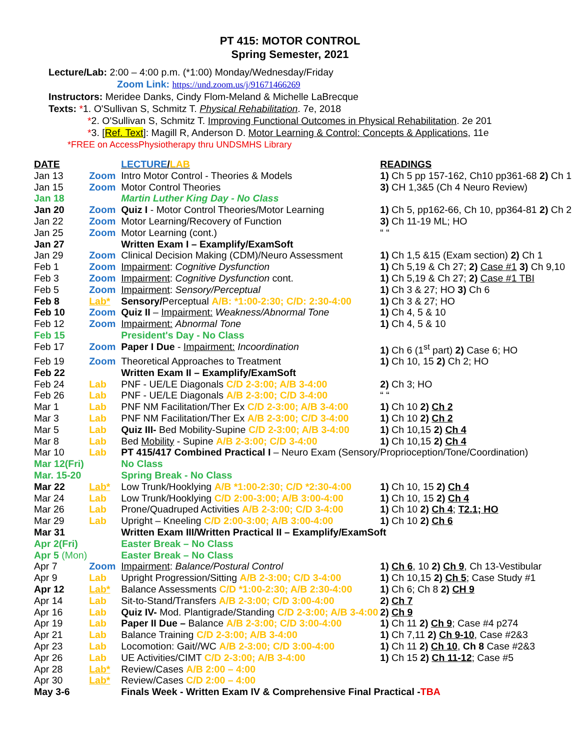PT 415: MOTOR CONTROL
Spring Semester, 2021
Lecture/Lab: 2:00 – 4:00 p.m. (*1:00) Monday/Wednesday/Friday
Zoom Link: https://und.zoom.us/j/91671466269
Instructors: Meridee Danks, Cindy Flom-Meland & Michelle LaBrecque
Texts: *1. O'Sullivan S, Schmitz T. Physical Rehabilitation. 7e, 2018
*2. O'Sullivan S, Schmitz T. Improving Functional Outcomes in Physical Rehabilitation. 2e 201
*3. [Ref. Text]: Magill R, Anderson D. Motor Learning & Control: Concepts & Applications, 11e
*FREE on AccessPhysiotherapy thru UNDSMHS Library
| DATE | | LECTURE / LAB | READINGS |
| Jan 13 | Zoom | Intro Motor Control - Theories & Models | 1) Ch 5 pp 157-162, Ch10 pp361-68 2) Ch 1 |
| Jan 15 | Zoom | Motor Control Theories | 3) CH 1,3&5 (Ch 4 Neuro Review) |
| Jan 18 | | Martin Luther King Day - No Class | |
| Jan 20 | Zoom | Quiz I - Motor Control Theories/Motor Learning | 1) Ch 5, pp162-66, Ch 10, pp364-81 2) Ch 2 |
| Jan 22 | Zoom | Motor Learning/Recovery of Function | 3) Ch 11-19 ML; HO |
| Jan 25 | Zoom | Motor Learning (cont.) | “ “ |
| Jan 27 | | Written Exam I – Examplify/ExamSoft | |
| Jan 29 | Zoom | Clinical Decision Making (CDM)/Neuro Assessment | 1) Ch 1,5 &15 (Exam section) 2) Ch 1 |
| Feb 1 | Zoom | Impairment : Cognitive Dysfunction | 1) Ch 5,19 & Ch 27; 2) Case #1 3) Ch 9,10 |
| Feb 3 | Zoom | Impairment : Cognitive Dysfunction cont. | 1) Ch 5,19 & Ch 27; 2) Case #1 TBI |
| Feb 5 | Zoom | Impairment : Sensory/Perceptual | 1) Ch 3 & 27; HO 3) Ch 6 |
| Feb 8 | Lab* | Sensory/ Perceptual A/B: *1:00-2:30; C/D: 2:30-4:00 | 1) Ch 3 & 27; HO |
| Feb 10 | Zoom | Quiz II – Impairment: Weakness/Abnormal Tone | 1) Ch 4, 5 & 10 |
| Feb 12 | Zoom | Impairment: Abnormal Tone | 1) Ch 4, 5 & 10 |
| Feb 15 | | President's Day - No Class | |
| Feb 17 | Zoom | Paper I Due - Impairment: Incoordination | 1) Ch 6 (1<sup>st</sup> part) 2) Case 6; HO |
| Feb 19 | Zoom | Theoretical Approaches to Treatment | 1) Ch 10, 15 2) Ch 2; HO |
| Feb 22 | | Written Exam II – Examplify/ExamSoft | |
| Feb 24 | Lab | PNF - UE/LE Diagonals C/D 2-3:00; A/B 3-4:00 | 2) Ch 3; HO |
| Feb 26 | Lab | PNF - UE/LE Diagonals A/B 2-3:00; C/D 3-4:00 | “ “ |
| Mar 1 | Lab | PNF NM Facilitation/Ther Ex C/D 2-3:00; A/B 3-4:00 | 1) Ch 10 2) Ch 2 |
| Mar 3 | Lab | PNF NM Facilitation/Ther Ex A/B 2-3:00; C/D 3-4:00 | 1) Ch 10 2) Ch 2 |
| Mar 5 | Lab | Quiz III- Bed Mobility-Supine C/D 2-3:00; A/B 3-4:00 | 1) Ch 10,15 2) Ch 4 |
| Mar 8 | Lab | Bed Mobility - Supine A/B 2-3:00; C/D 3-4:00 | 1) Ch 10,15 2) Ch 4 |
| Mar 10 | Lab | PT 415/417 Combined Practical I – Neuro Exam (Sensory/Proprioception/Tone/Coordination) | |
| Mar 12(Fri) | | No Class | |
| Mar. 15-20 | | Spring Break - No Class | |
| Mar 22 | Lab* | Low Trunk/Hooklying A/B *1:00-2:30; C/D *2:30-4:00 | 1) Ch 10, 15 2) Ch 4 |
| Mar 24 | Lab | Low Trunk/Hooklying C/D 2:00-3:00; A/B 3:00-4:00 | 1) Ch 10, 15 2) Ch 4 |
| Mar 26 | Lab | Prone/Quadruped Activities A/B 2-3:00; C/D 3-4:00 | 1) Ch 10 2) Ch 4 ; T2.1; HO |
| Mar 29 | Lab | Upright – Kneeling C/D 2:00-3:00; A/B 3:00-4:00 | 1) Ch 10 2) Ch 6 |
| Mar 31 | | Written Exam III/Written Practical II – Examplify/ExamSoft | |
| Apr 2(Fri) | | Easter Break – No Class | |
| Apr 5 (Mon) | | Easter Break – No Class | |
| Apr 7 | Zoom | Impairment : Balance/Postural Control | 1) Ch 6 , 10 2) Ch 9 , Ch 13-Vestibular |
| Apr 9 | Lab | Upright Progression/Sitting A/B 2-3:00; C/D 3-4:00 | 1) Ch 10,15 2) Ch 5 ; Case Study #1 |
| Apr 12 | Lab* | Balance Assessments C/D *1:00-2:30; A/B 2:30-4:00 | 1) Ch 6; Ch 8 2) CH 9 |
| Apr 14 | Lab | Sit-to-Stand/Transfers A/B 2-3:00; C/D 3:00-4:00 | 2) Ch 7 |
| Apr 16 | Lab | Quiz IV- Mod. Plantigrade/Standing C/D 2-3:00; A/B 3-4:00 | 2) Ch 9 |
| Apr 19 | Lab | Paper II Due – Balance A/B 2-3:00; C/D 3:00-4:00 | 1) Ch 11 2) Ch 9 ; Case #4 p274 |
| Apr 21 | Lab | Balance Training C/D 2-3:00; A/B 3-4:00 | 1) Ch 7,11 2) Ch 9-10 , Case #2&3 |
| Apr 23 | Lab | Locomotion: Gait//WC A/B 2-3:00; C/D 3:00-4:00 | 1) Ch 11 2) Ch 10 , Ch 8 Case #2&3 |
| Apr 26 | Lab | UE Activities/CIMT C/D 2-3:00; A/B 3-4:00 | 1) Ch 15 2) Ch 11-12 ; Case #5 |
| Apr 28 | Lab* | Review/Cases A/B 2:00 – 4:00 | |
| Apr 30 | Lab* | Review/Cases C/D 2:00 – 4:00 | |
| May 3-6 | | Finals Week - Written Exam IV & Comprehensive Final Practical - TBA | |